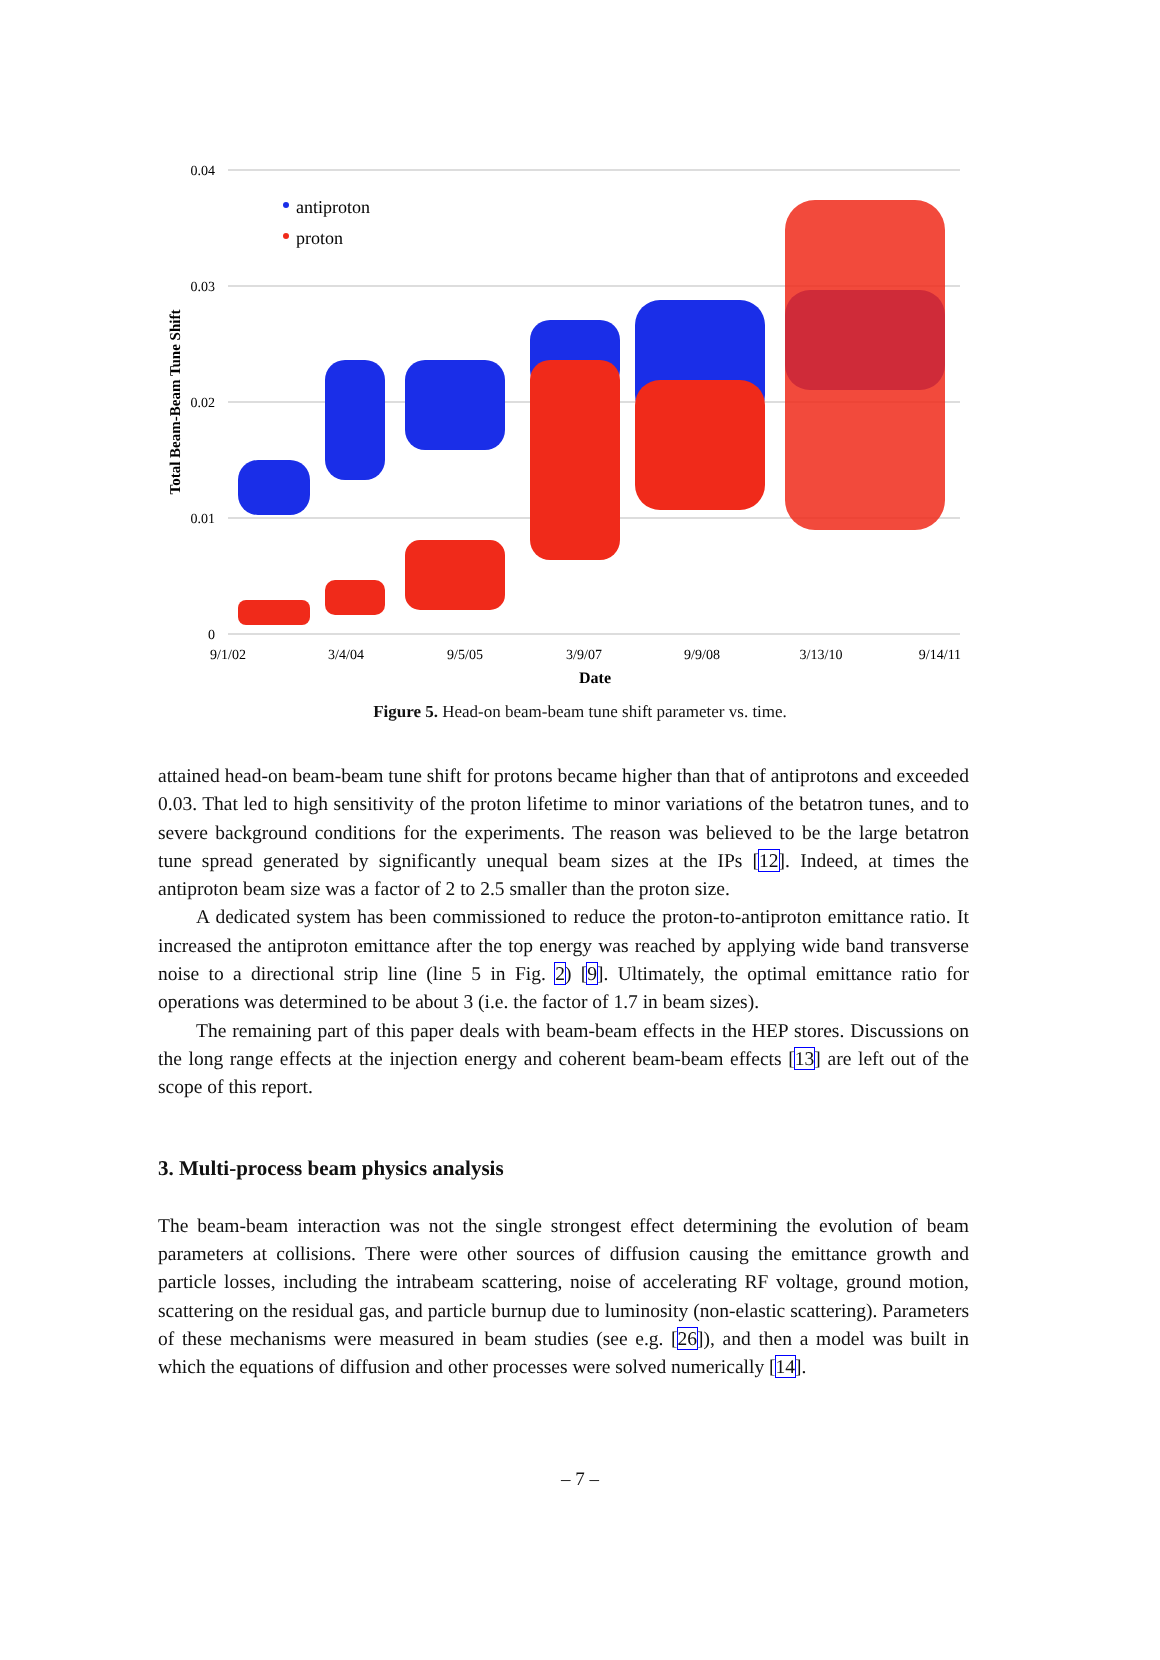0.04
0.03
0.02
0.01
0
9/1/02
3/4/04
9/5/05
3/9/07
9/9/08
3/13/10
9/14/11
Date
Total Beam-Beam Tune Shift
antiproton
proton
Figure 5. Head-on beam-beam tune shift parameter vs. time.
attained head-on beam-beam tune shift for protons became higher than that of antiprotons and exceeded 0.03. That led to high sensitivity of the proton lifetime to minor variations of the betatron tunes, and to severe background conditions for the experiments. The reason was believed to be the large betatron tune spread generated by significantly unequal beam sizes at the IPs [12]. Indeed, at times the antiproton beam size was a factor of 2 to 2.5 smaller than the proton size.
A dedicated system has been commissioned to reduce the proton-to-antiproton emittance ratio. It increased the antiproton emittance after the top energy was reached by applying wide band transverse noise to a directional strip line (line 5 in Fig. 2) [9]. Ultimately, the optimal emittance ratio for operations was determined to be about 3 (i.e. the factor of 1.7 in beam sizes).
The remaining part of this paper deals with beam-beam effects in the HEP stores. Discussions on the long range effects at the injection energy and coherent beam-beam effects [13] are left out of the scope of this report.
3. Multi-process beam physics analysis
The beam-beam interaction was not the single strongest effect determining the evolution of beam parameters at collisions. There were other sources of diffusion causing the emittance growth and particle losses, including the intrabeam scattering, noise of accelerating RF voltage, ground motion, scattering on the residual gas, and particle burnup due to luminosity (non-elastic scattering). Parameters of these mechanisms were measured in beam studies (see e.g. [26]), and then a model was built in which the equations of diffusion and other processes were solved numerically [14].
– 7 –